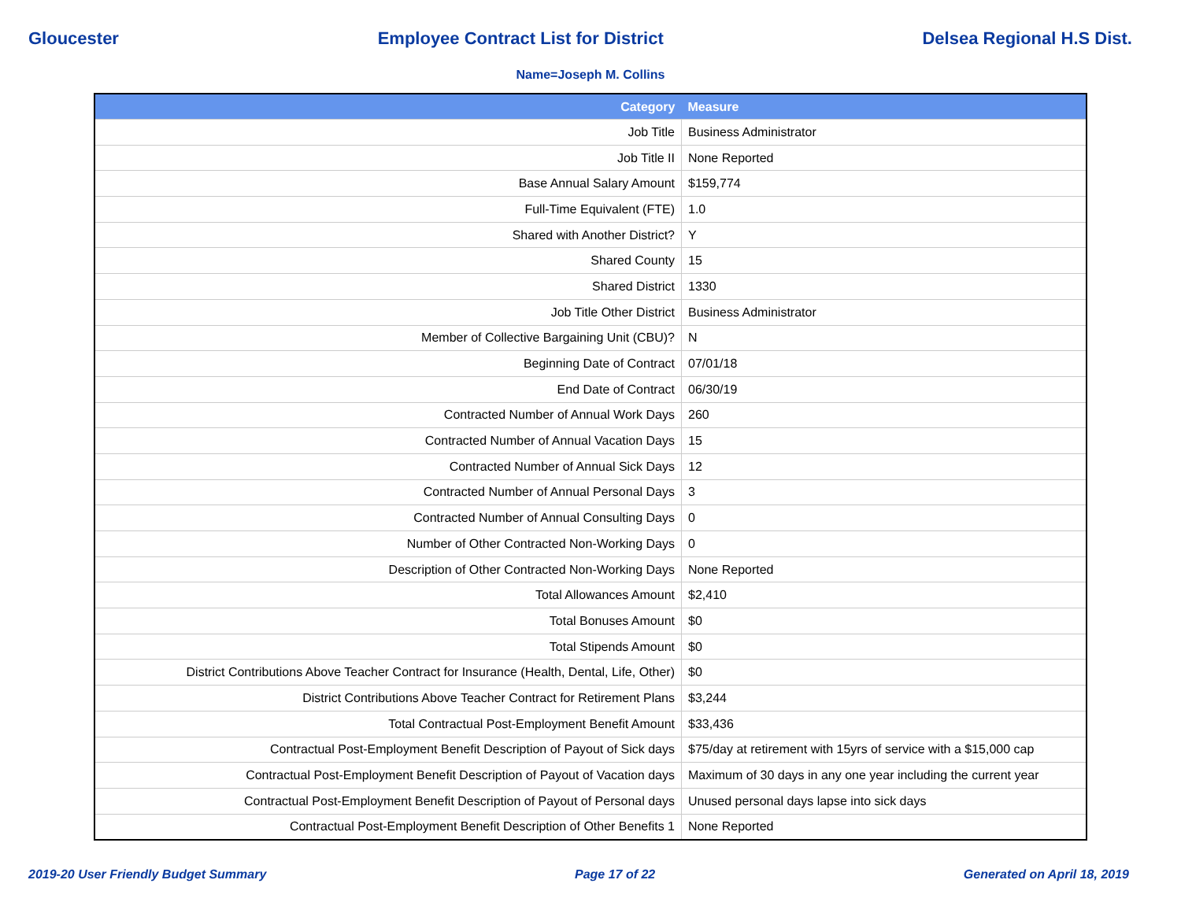Gloucester Employee Contract List for District Delsea Regional H.S Dist.
Name=Joseph M. Collins
| Category | Measure |
| --- | --- |
| Job Title | Business Administrator |
| Job Title II | None Reported |
| Base Annual Salary Amount | $159,774 |
| Full-Time Equivalent (FTE) | 1.0 |
| Shared with Another District? | Y |
| Shared County | 15 |
| Shared District | 1330 |
| Job Title Other District | Business Administrator |
| Member of Collective Bargaining Unit (CBU)? | N |
| Beginning Date of Contract | 07/01/18 |
| End Date of Contract | 06/30/19 |
| Contracted Number of Annual Work Days | 260 |
| Contracted Number of Annual Vacation Days | 15 |
| Contracted Number of Annual Sick Days | 12 |
| Contracted Number of Annual Personal Days | 3 |
| Contracted Number of Annual Consulting Days | 0 |
| Number of Other Contracted Non-Working Days | 0 |
| Description of Other Contracted Non-Working Days | None Reported |
| Total Allowances Amount | $2,410 |
| Total Bonuses Amount | $0 |
| Total Stipends Amount | $0 |
| District Contributions Above Teacher Contract for Insurance (Health, Dental, Life, Other) | $0 |
| District Contributions Above Teacher Contract for Retirement Plans | $3,244 |
| Total Contractual Post-Employment Benefit Amount | $33,436 |
| Contractual Post-Employment Benefit Description of Payout of Sick days | $75/day at retirement with 15yrs of service with a $15,000 cap |
| Contractual Post-Employment Benefit Description of Payout of Vacation days | Maximum of 30 days in any one year including the current year |
| Contractual Post-Employment Benefit Description of Payout of Personal days | Unused personal days lapse into sick days |
| Contractual Post-Employment Benefit Description of Other Benefits 1 | None Reported |
2019-20 User Friendly Budget Summary Page 17 of 22 Generated on April 18, 2019